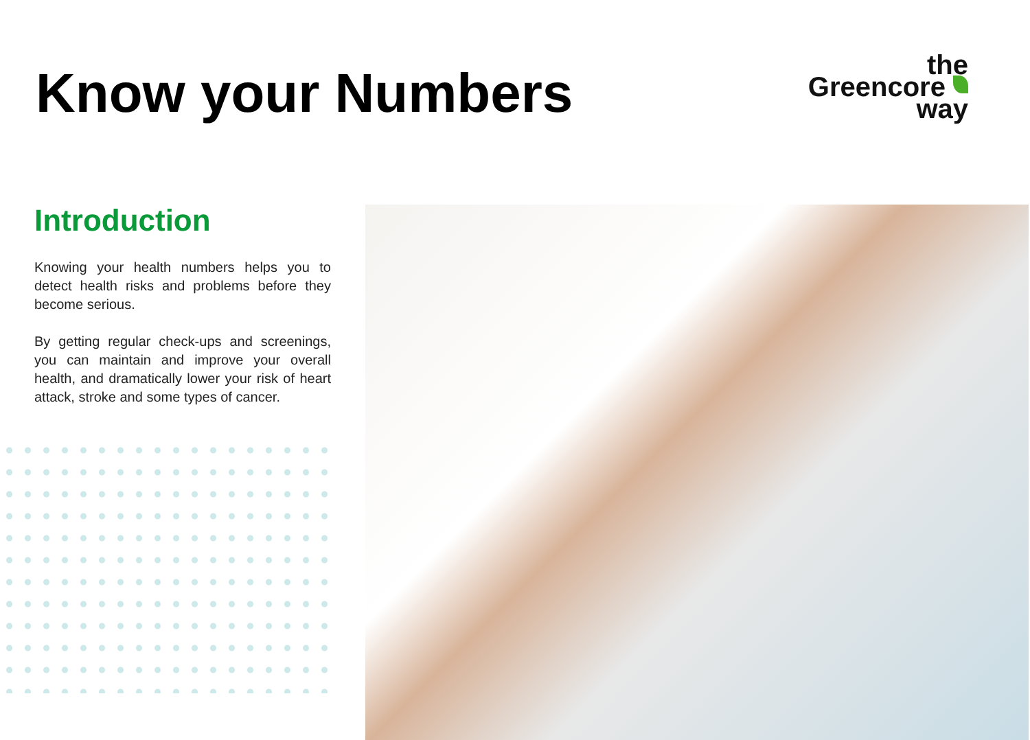Know your Numbers
the
Greencore
way
Introduction
Knowing your health numbers helps you to detect health risks and problems before they become serious.
By getting regular check-ups and screenings, you can maintain and improve your overall health, and dramatically lower your risk of heart attack, stroke and some types of cancer.